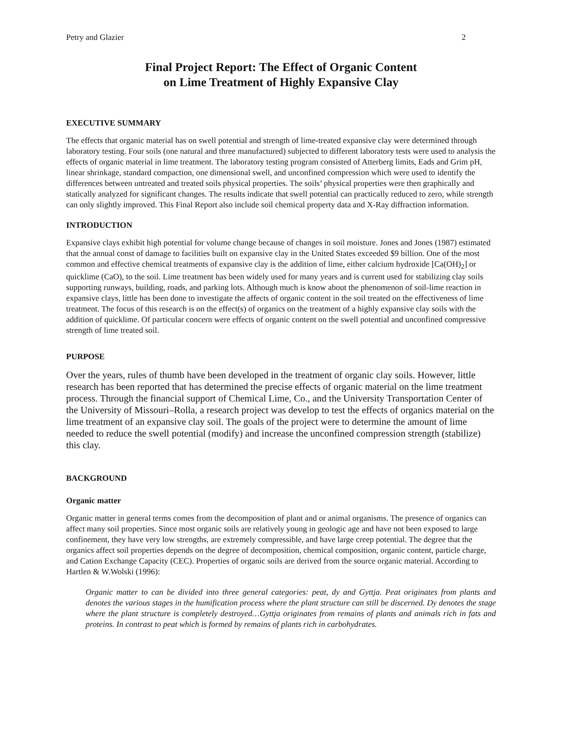Petry and Glazier 2
Final Project Report: The Effect of Organic Content
on Lime Treatment of Highly Expansive Clay
EXECUTIVE SUMMARY
The effects that organic material has on swell potential and strength of lime-treated expansive clay were determined through laboratory testing. Four soils (one natural and three manufactured) subjected to different laboratory tests were used to analysis the effects of organic material in lime treatment. The laboratory testing program consisted of Atterberg limits, Eads and Grim pH, linear shrinkage, standard compaction, one dimensional swell, and unconfined compression which were used to identify the differences between untreated and treated soils physical properties. The soils’ physical properties were then graphically and statically analyzed for significant changes. The results indicate that swell potential can practically reduced to zero, while strength can only slightly improved. This Final Report also include soil chemical property data and X-Ray diffraction information.
INTRODUCTION
Expansive clays exhibit high potential for volume change because of changes in soil moisture. Jones and Jones (1987) estimated that the annual const of damage to facilities built on expansive clay in the United States exceeded $9 billion. One of the most common and effective chemical treatments of expansive clay is the addition of lime, either calcium hydroxide [Ca(OH)<sub>2</sub>] or quicklime (CaO), to the soil. Lime treatment has been widely used for many years and is current used for stabilizing clay soils supporting runways, building, roads, and parking lots. Although much is know about the phenomenon of soil-lime reaction in expansive clays, little has been done to investigate the affects of organic content in the soil treated on the effectiveness of lime treatment. The focus of this research is on the effect(s) of organics on the treatment of a highly expansive clay soils with the addition of quicklime. Of particular concern were effects of organic content on the swell potential and unconfined compressive strength of lime treated soil.
PURPOSE
Over the years, rules of thumb have been developed in the treatment of organic clay soils. However, little research has been reported that has determined the precise effects of organic material on the lime treatment process. Through the financial support of Chemical Lime, Co., and the University Transportation Center of the University of Missouri–Rolla, a research project was develop to test the effects of organics material on the lime treatment of an expansive clay soil. The goals of the project were to determine the amount of lime needed to reduce the swell potential (modify) and increase the unconfined compression strength (stabilize) this clay.
BACKGROUND
Organic matter
Organic matter in general terms comes from the decomposition of plant and or animal organisms. The presence of organics can affect many soil properties. Since most organic soils are relatively young in geologic age and have not been exposed to large confinement, they have very low strengths, are extremely compressible, and have large creep potential. The degree that the organics affect soil properties depends on the degree of decomposition, chemical composition, organic content, particle charge, and Cation Exchange Capacity (CEC). Properties of organic soils are derived from the source organic material. According to Hartlen & W.Wolski (1996):
Organic matter to can be divided into three general categories: peat, dy and Gyttja. Peat originates from plants and denotes the various stages in the humification process where the plant structure can still be discerned. Dy denotes the stage where the plant structure is completely destroyed…Gyttja originates from remains of plants and animals rich in fats and proteins. In contrast to peat which is formed by remains of plants rich in carbohydrates.